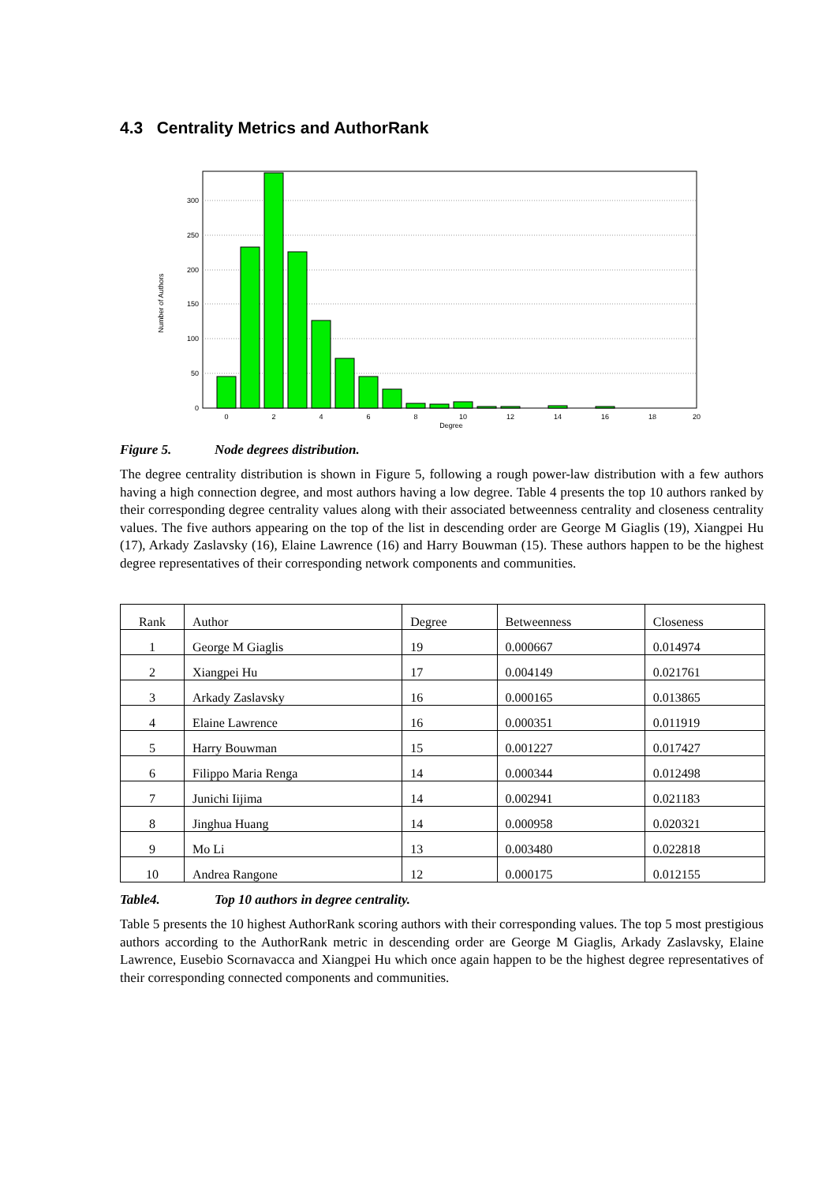4.3 Centrality Metrics and AuthorRank
Number of Authors
300
250
200
150
100
50
0
0
2
4
6
8
10
12
14
16
18
20
Degree
Figure 5. Node degrees distribution.
The degree centrality distribution is shown in Figure 5, following a rough power-law distribution with a few authors having a high connection degree, and most authors having a low degree. Table 4 presents the top 10 authors ranked by their corresponding degree centrality values along with their associated betweenness centrality and closeness centrality values. The five authors appearing on the top of the list in descending order are George M Giaglis (19), Xiangpei Hu (17), Arkady Zaslavsky (16), Elaine Lawrence (16) and Harry Bouwman (15). These authors happen to be the highest degree representatives of their corresponding network components and communities.
| Rank | Author | Degree | Betweenness | Closeness |
| 1 | George M Giaglis | 19 | 0.000667 | 0.014974 |
| 2 | Xiangpei Hu | 17 | 0.004149 | 0.021761 |
| 3 | Arkady Zaslavsky | 16 | 0.000165 | 0.013865 |
| 4 | Elaine Lawrence | 16 | 0.000351 | 0.011919 |
| 5 | Harry Bouwman | 15 | 0.001227 | 0.017427 |
| 6 | Filippo Maria Renga | 14 | 0.000344 | 0.012498 |
| 7 | Junichi Iijima | 14 | 0.002941 | 0.021183 |
| 8 | Jinghua Huang | 14 | 0.000958 | 0.020321 |
| 9 | Mo Li | 13 | 0.003480 | 0.022818 |
| 10 | Andrea Rangone | 12 | 0.000175 | 0.012155 |
Table4. Top 10 authors in degree centrality.
Table 5 presents the 10 highest AuthorRank scoring authors with their corresponding values. The top 5 most prestigious authors according to the AuthorRank metric in descending order are George M Giaglis, Arkady Zaslavsky, Elaine Lawrence, Eusebio Scornavacca and Xiangpei Hu which once again happen to be the highest degree representatives of their corresponding connected components and communities.